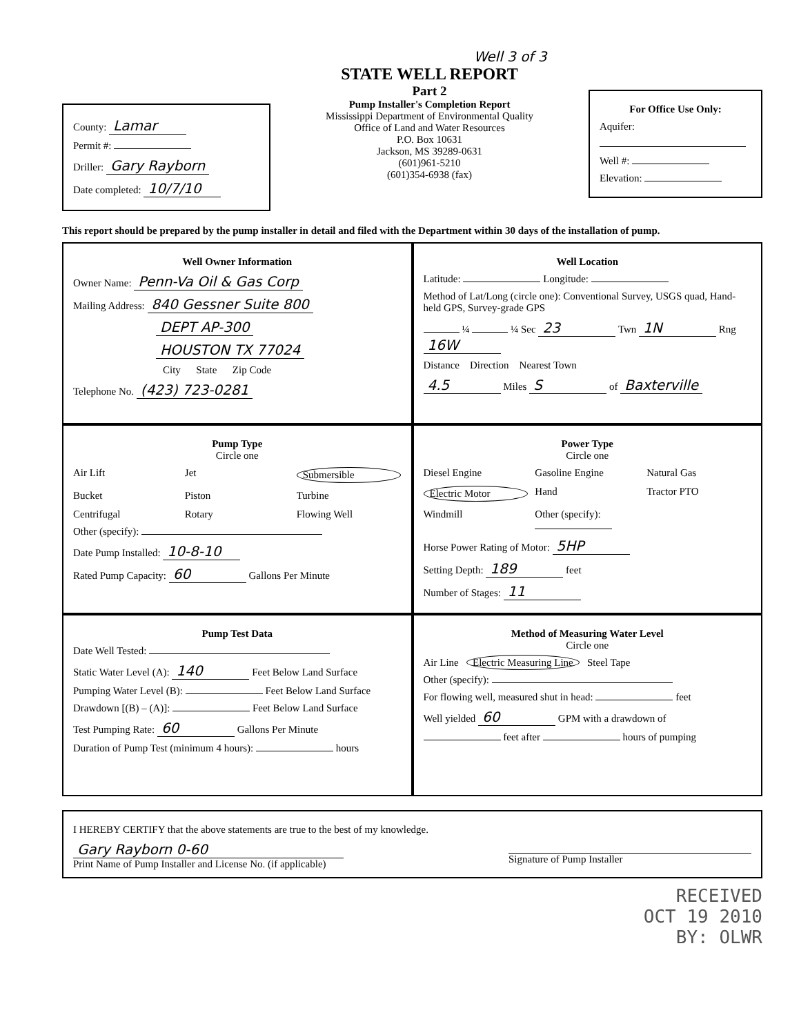County: Lamar
Permit #:
Driller: Gary Rayborn
Date completed: 10/7/10
Well 3 of 3
STATE WELL REPORT
Part 2
Pump Installer's Completion Report
Mississippi Department of Environmental Quality
Office of Land and Water Resources
P.O. Box 10631
Jackson, MS 39289-0631
(601)961-5210
(601)354-6938 (fax)
For Office Use Only:
Aquifer:
Well #:
Elevation:
This report should be prepared by the pump installer in detail and filed with the Department within 30 days of the installation of pump.
Well Owner Information
Owner Name: Penn-Va Oil & Gas Corp
Mailing Address: 840 Gessner Suite 800
DEPT AP-300
HOUSTON TX 77024
City State Zip Code
Telephone No. (423) 723-0281
Well Location
Latitude: Longitude:
Method of Lat/Long (circle one): Conventional Survey, USGS quad, Hand-held GPS, Survey-grade GPS
¼ ¼ Sec 23 Twn 1N Rng 16W
Distance Direction Nearest Town
4.5 Miles S of Baxterville
Pump Type
Circle one
Air Lift Jet Submersible Bucket Piston Turbine Centrifugal Rotary Flowing Well
Other (specify):
Date Pump Installed: 10-8-10
Rated Pump Capacity: 60 Gallons Per Minute
Power Type
Circle one
Diesel Engine Gasoline Engine Natural Gas Electric Motor Hand Tractor PTO Windmill Other (specify):
Horse Power Rating of Motor: 5HP
Setting Depth: 189 feet
Number of Stages: 11
Pump Test Data
Date Well Tested:
Static Water Level (A): 140 Feet Below Land Surface
Pumping Water Level (B): Feet Below Land Surface
Drawdown [(B) – (A)]: Feet Below Land Surface
Test Pumping Rate: 60 Gallons Per Minute
Duration of Pump Test (minimum 4 hours): hours
Method of Measuring Water Level
Circle one
Air Line Electric Measuring Line Steel Tape
Other (specify):
For flowing well, measured shut in head: feet
Well yielded 60 GPM with a drawdown of
feet after hours of pumping
I HEREBY CERTIFY that the above statements are true to the best of my knowledge.
Gary Rayborn 0-60
Print Name of Pump Installer and License No. (if applicable)
Signature of Pump Installer
RECEIVED
OCT 19 2010
BY: OLWR